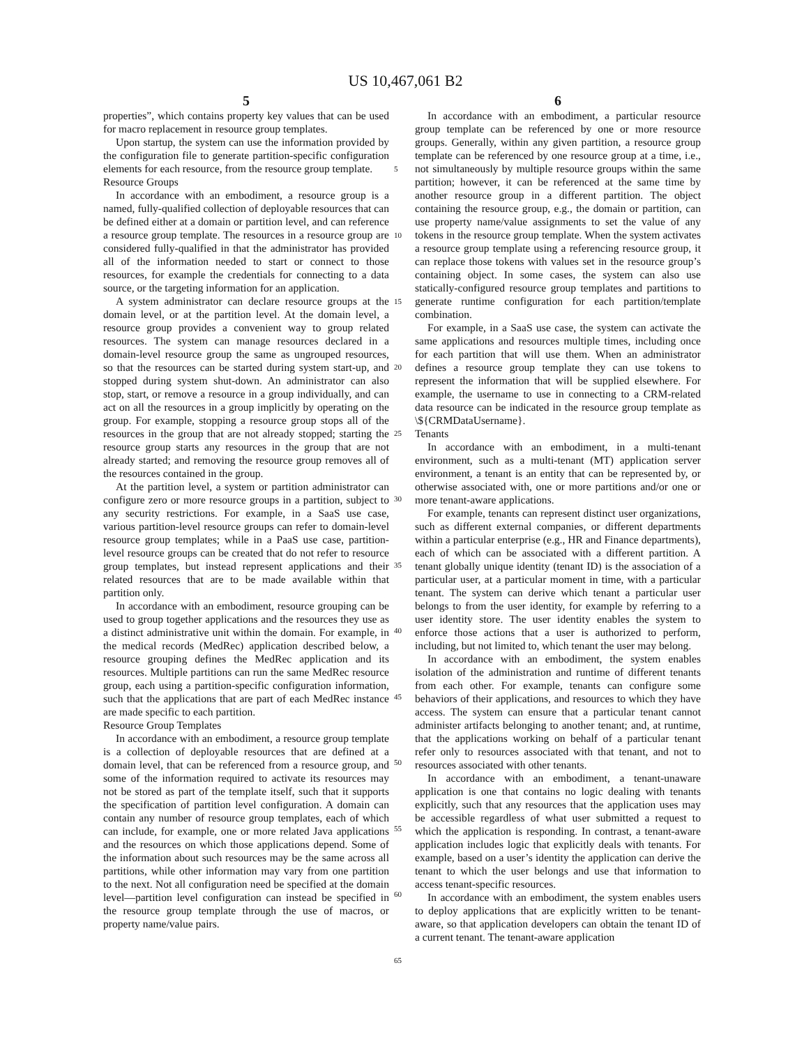US 10,467,061 B2
5
properties”, which contains property key values that can be used for macro replacement in resource group templates.
Upon startup, the system can use the information provided by the configuration file to generate partition-specific configuration elements for each resource, from the resource group template.
Resource Groups
In accordance with an embodiment, a resource group is a named, fully-qualified collection of deployable resources that can be defined either at a domain or partition level, and can reference a resource group template. The resources in a resource group are considered fully-qualified in that the administrator has provided all of the information needed to start or connect to those resources, for example the credentials for connecting to a data source, or the targeting information for an application.
A system administrator can declare resource groups at the domain level, or at the partition level. At the domain level, a resource group provides a convenient way to group related resources. The system can manage resources declared in a domain-level resource group the same as ungrouped resources, so that the resources can be started during system start-up, and stopped during system shut-down. An administrator can also stop, start, or remove a resource in a group individually, and can act on all the resources in a group implicitly by operating on the group. For example, stopping a resource group stops all of the resources in the group that are not already stopped; starting the resource group starts any resources in the group that are not already started; and removing the resource group removes all of the resources contained in the group.
At the partition level, a system or partition administrator can configure zero or more resource groups in a partition, subject to any security restrictions. For example, in a SaaS use case, various partition-level resource groups can refer to domain-level resource group templates; while in a PaaS use case, partition-level resource groups can be created that do not refer to resource group templates, but instead represent applications and their related resources that are to be made available within that partition only.
In accordance with an embodiment, resource grouping can be used to group together applications and the resources they use as a distinct administrative unit within the domain. For example, in the medical records (MedRec) application described below, a resource grouping defines the MedRec application and its resources. Multiple partitions can run the same MedRec resource group, each using a partition-specific configuration information, such that the applications that are part of each MedRec instance are made specific to each partition.
Resource Group Templates
In accordance with an embodiment, a resource group template is a collection of deployable resources that are defined at a domain level, that can be referenced from a resource group, and some of the information required to activate its resources may not be stored as part of the template itself, such that it supports the specification of partition level configuration. A domain can contain any number of resource group templates, each of which can include, for example, one or more related Java applications and the resources on which those applications depend. Some of the information about such resources may be the same across all partitions, while other information may vary from one partition to the next. Not all configuration need be specified at the domain level—partition level configuration can instead be specified in the resource group template through the use of macros, or property name/value pairs.
6
In accordance with an embodiment, a particular resource group template can be referenced by one or more resource groups. Generally, within any given partition, a resource group template can be referenced by one resource group at a time, i.e., not simultaneously by multiple resource groups within the same partition; however, it can be referenced at the same time by another resource group in a different partition. The object containing the resource group, e.g., the domain or partition, can use property name/value assignments to set the value of any tokens in the resource group template. When the system activates a resource group template using a referencing resource group, it can replace those tokens with values set in the resource group’s containing object. In some cases, the system can also use statically-configured resource group templates and partitions to generate runtime configuration for each partition/template combination.
For example, in a SaaS use case, the system can activate the same applications and resources multiple times, including once for each partition that will use them. When an administrator defines a resource group template they can use tokens to represent the information that will be supplied elsewhere. For example, the username to use in connecting to a CRM-related data resource can be indicated in the resource group template as \${CRMDataUsername}.
Tenants
In accordance with an embodiment, in a multi-tenant environment, such as a multi-tenant (MT) application server environment, a tenant is an entity that can be represented by, or otherwise associated with, one or more partitions and/or one or more tenant-aware applications.
For example, tenants can represent distinct user organizations, such as different external companies, or different departments within a particular enterprise (e.g., HR and Finance departments), each of which can be associated with a different partition. A tenant globally unique identity (tenant ID) is the association of a particular user, at a particular moment in time, with a particular tenant. The system can derive which tenant a particular user belongs to from the user identity, for example by referring to a user identity store. The user identity enables the system to enforce those actions that a user is authorized to perform, including, but not limited to, which tenant the user may belong.
In accordance with an embodiment, the system enables isolation of the administration and runtime of different tenants from each other. For example, tenants can configure some behaviors of their applications, and resources to which they have access. The system can ensure that a particular tenant cannot administer artifacts belonging to another tenant; and, at runtime, that the applications working on behalf of a particular tenant refer only to resources associated with that tenant, and not to resources associated with other tenants.
In accordance with an embodiment, a tenant-unaware application is one that contains no logic dealing with tenants explicitly, such that any resources that the application uses may be accessible regardless of what user submitted a request to which the application is responding. In contrast, a tenant-aware application includes logic that explicitly deals with tenants. For example, based on a user’s identity the application can derive the tenant to which the user belongs and use that information to access tenant-specific resources.
In accordance with an embodiment, the system enables users to deploy applications that are explicitly written to be tenant-aware, so that application developers can obtain the tenant ID of a current tenant. The tenant-aware application
5
10
15
20
25
30
35
40
45
50
55
60
65